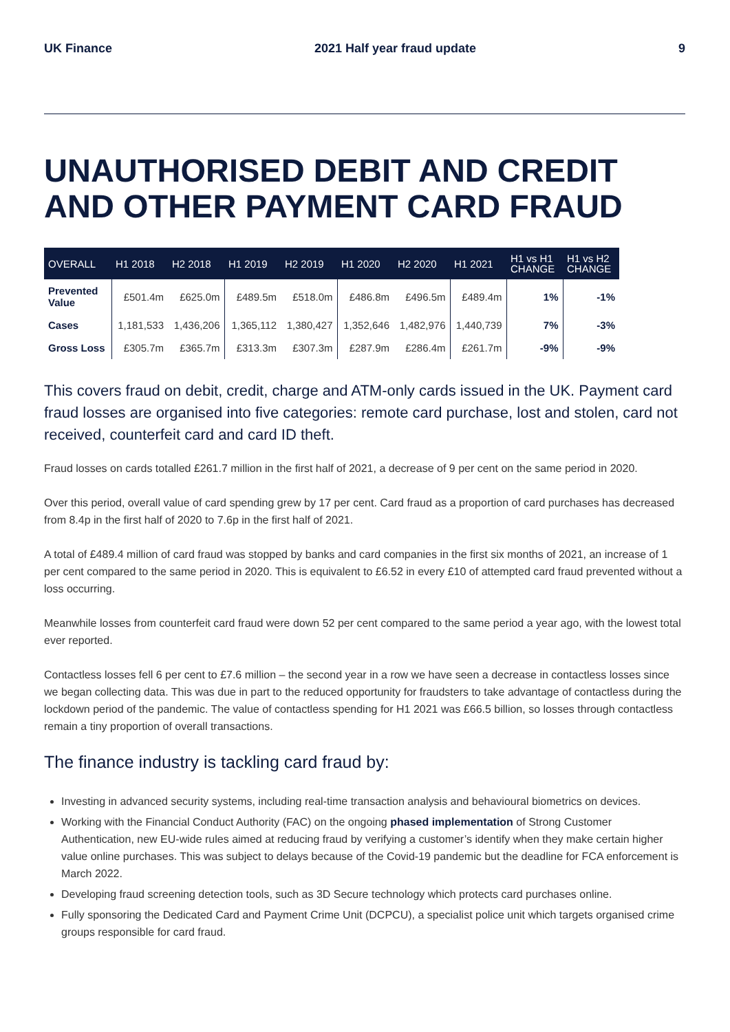UK Finance 2021 Half year fraud update 9
UNAUTHORISED DEBIT AND CREDIT AND OTHER PAYMENT CARD FRAUD
| OVERALL | H1 2018 | H2 2018 | H1 2019 | H2 2019 | H1 2020 | H2 2020 | H1 2021 | H1 vs H1 CHANGE | H1 vs H2 CHANGE |
| --- | --- | --- | --- | --- | --- | --- | --- | --- | --- |
| Prevented Value | £501.4m | £625.0m | £489.5m | £518.0m | £486.8m | £496.5m | £489.4m | 1% | -1% |
| Cases | 1,181,533 | 1,436,206 | 1,365,112 | 1,380,427 | 1,352,646 | 1,482,976 | 1,440,739 | 7% | -3% |
| Gross Loss | £305.7m | £365.7m | £313.3m | £307.3m | £287.9m | £286.4m | £261.7m | -9% | -9% |
This covers fraud on debit, credit, charge and ATM-only cards issued in the UK. Payment card fraud losses are organised into five categories: remote card purchase, lost and stolen, card not received, counterfeit card and card ID theft.
Fraud losses on cards totalled £261.7 million in the first half of 2021, a decrease of 9 per cent on the same period in 2020.
Over this period, overall value of card spending grew by 17 per cent. Card fraud as a proportion of card purchases has decreased from 8.4p in the first half of 2020 to 7.6p in the first half of 2021.
A total of £489.4 million of card fraud was stopped by banks and card companies in the first six months of 2021, an increase of 1 per cent compared to the same period in 2020. This is equivalent to £6.52 in every £10 of attempted card fraud prevented without a loss occurring.
Meanwhile losses from counterfeit card fraud were down 52 per cent compared to the same period a year ago, with the lowest total ever reported.
Contactless losses fell 6 per cent to £7.6 million – the second year in a row we have seen a decrease in contactless losses since we began collecting data. This was due in part to the reduced opportunity for fraudsters to take advantage of contactless during the lockdown period of the pandemic. The value of contactless spending for H1 2021 was £66.5 billion, so losses through contactless remain a tiny proportion of overall transactions.
The finance industry is tackling card fraud by:
Investing in advanced security systems, including real-time transaction analysis and behavioural biometrics on devices.
Working with the Financial Conduct Authority (FAC) on the ongoing phased implementation of Strong Customer Authentication, new EU-wide rules aimed at reducing fraud by verifying a customer’s identify when they make certain higher value online purchases. This was subject to delays because of the Covid-19 pandemic but the deadline for FCA enforcement is March 2022.
Developing fraud screening detection tools, such as 3D Secure technology which protects card purchases online.
Fully sponsoring the Dedicated Card and Payment Crime Unit (DCPCU), a specialist police unit which targets organised crime groups responsible for card fraud.